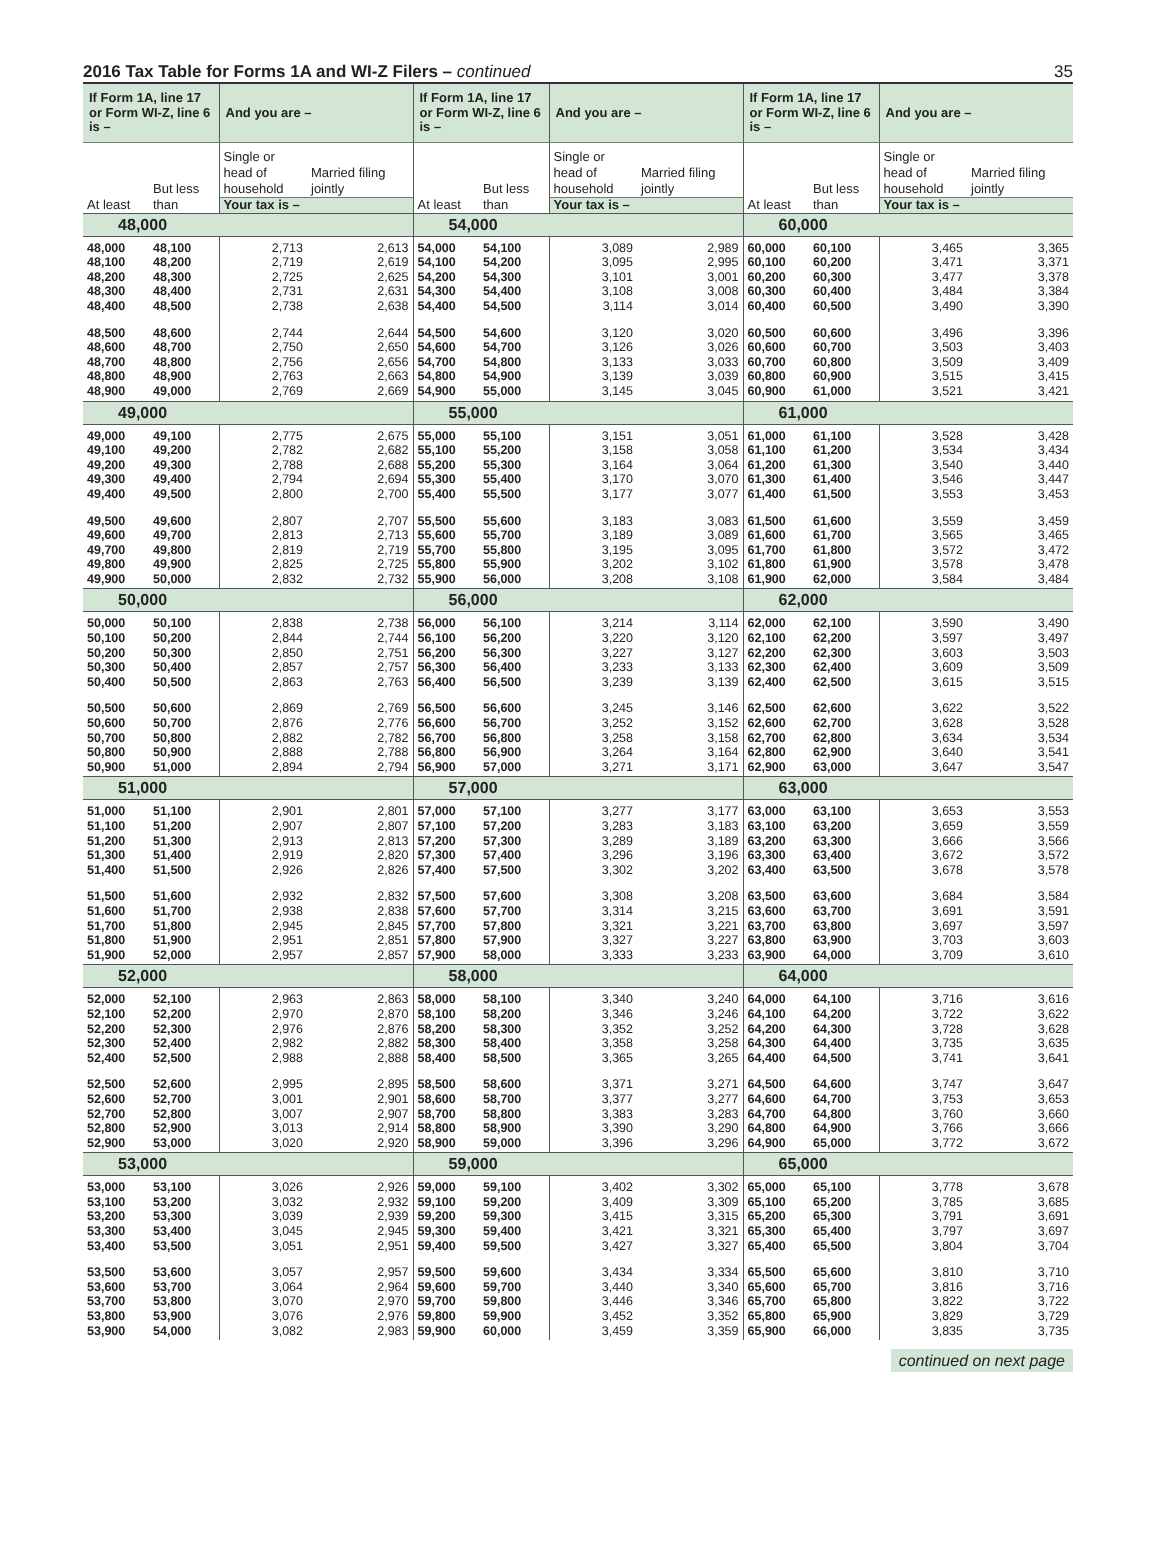2016 Tax Table for Forms 1A and WI-Z Filers – continued
35
| If Form 1A, line 17 or Form WI-Z, line 6 is – | | And you are – | | If Form 1A, line 17 or Form WI-Z, line 6 is – | | And you are – | | If Form 1A, line 17 or Form WI-Z, line 6 is – | | And you are – | |
| --- | --- | --- | --- | --- | --- | --- | --- | --- | --- | --- | --- |
| At least | But less than | Single or head of household | Married filing jointly | At least | But less than | Single or head of household | Married filing jointly | At least | But less than | Single or head of household | Married filing jointly |
| | | Your tax is – | | | | Your tax is – | | | | Your tax is – | |
| 48,000 | | | | 54,000 | | | | 60,000 | | | |
| 48,000 | 48,100 | 2,713 | 2,613 | 54,000 | 54,100 | 3,089 | 2,989 | 60,000 | 60,100 | 3,465 | 3,365 |
| 48,100 | 48,200 | 2,719 | 2,619 | 54,100 | 54,200 | 3,095 | 2,995 | 60,100 | 60,200 | 3,471 | 3,371 |
| 48,200 | 48,300 | 2,725 | 2,625 | 54,200 | 54,300 | 3,101 | 3,001 | 60,200 | 60,300 | 3,477 | 3,378 |
| 48,300 | 48,400 | 2,731 | 2,631 | 54,300 | 54,400 | 3,108 | 3,008 | 60,300 | 60,400 | 3,484 | 3,384 |
| 48,400 | 48,500 | 2,738 | 2,638 | 54,400 | 54,500 | 3,114 | 3,014 | 60,400 | 60,500 | 3,490 | 3,390 |
| 48,500 | 48,600 | 2,744 | 2,644 | 54,500 | 54,600 | 3,120 | 3,020 | 60,500 | 60,600 | 3,496 | 3,396 |
| 48,600 | 48,700 | 2,750 | 2,650 | 54,600 | 54,700 | 3,126 | 3,026 | 60,600 | 60,700 | 3,503 | 3,403 |
| 48,700 | 48,800 | 2,756 | 2,656 | 54,700 | 54,800 | 3,133 | 3,033 | 60,700 | 60,800 | 3,509 | 3,409 |
| 48,800 | 48,900 | 2,763 | 2,663 | 54,800 | 54,900 | 3,139 | 3,039 | 60,800 | 60,900 | 3,515 | 3,415 |
| 48,900 | 49,000 | 2,769 | 2,669 | 54,900 | 55,000 | 3,145 | 3,045 | 60,900 | 61,000 | 3,521 | 3,421 |
| 49,000 | | | | 55,000 | | | | 61,000 | | | |
| 49,000 | 49,100 | 2,775 | 2,675 | 55,000 | 55,100 | 3,151 | 3,051 | 61,000 | 61,100 | 3,528 | 3,428 |
| 49,100 | 49,200 | 2,782 | 2,682 | 55,100 | 55,200 | 3,158 | 3,058 | 61,100 | 61,200 | 3,534 | 3,434 |
| 49,200 | 49,300 | 2,788 | 2,688 | 55,200 | 55,300 | 3,164 | 3,064 | 61,200 | 61,300 | 3,540 | 3,440 |
| 49,300 | 49,400 | 2,794 | 2,694 | 55,300 | 55,400 | 3,170 | 3,070 | 61,300 | 61,400 | 3,546 | 3,447 |
| 49,400 | 49,500 | 2,800 | 2,700 | 55,400 | 55,500 | 3,177 | 3,077 | 61,400 | 61,500 | 3,553 | 3,453 |
| 49,500 | 49,600 | 2,807 | 2,707 | 55,500 | 55,600 | 3,183 | 3,083 | 61,500 | 61,600 | 3,559 | 3,459 |
| 49,600 | 49,700 | 2,813 | 2,713 | 55,600 | 55,700 | 3,189 | 3,089 | 61,600 | 61,700 | 3,565 | 3,465 |
| 49,700 | 49,800 | 2,819 | 2,719 | 55,700 | 55,800 | 3,195 | 3,095 | 61,700 | 61,800 | 3,572 | 3,472 |
| 49,800 | 49,900 | 2,825 | 2,725 | 55,800 | 55,900 | 3,202 | 3,102 | 61,800 | 61,900 | 3,578 | 3,478 |
| 49,900 | 50,000 | 2,832 | 2,732 | 55,900 | 56,000 | 3,208 | 3,108 | 61,900 | 62,000 | 3,584 | 3,484 |
| 50,000 | | | | 56,000 | | | | 62,000 | | | |
| 50,000 | 50,100 | 2,838 | 2,738 | 56,000 | 56,100 | 3,214 | 3,114 | 62,000 | 62,100 | 3,590 | 3,490 |
| 50,100 | 50,200 | 2,844 | 2,744 | 56,100 | 56,200 | 3,220 | 3,120 | 62,100 | 62,200 | 3,597 | 3,497 |
| 50,200 | 50,300 | 2,850 | 2,751 | 56,200 | 56,300 | 3,227 | 3,127 | 62,200 | 62,300 | 3,603 | 3,503 |
| 50,300 | 50,400 | 2,857 | 2,757 | 56,300 | 56,400 | 3,233 | 3,133 | 62,300 | 62,400 | 3,609 | 3,509 |
| 50,400 | 50,500 | 2,863 | 2,763 | 56,400 | 56,500 | 3,239 | 3,139 | 62,400 | 62,500 | 3,615 | 3,515 |
| 50,500 | 50,600 | 2,869 | 2,769 | 56,500 | 56,600 | 3,245 | 3,146 | 62,500 | 62,600 | 3,622 | 3,522 |
| 50,600 | 50,700 | 2,876 | 2,776 | 56,600 | 56,700 | 3,252 | 3,152 | 62,600 | 62,700 | 3,628 | 3,528 |
| 50,700 | 50,800 | 2,882 | 2,782 | 56,700 | 56,800 | 3,258 | 3,158 | 62,700 | 62,800 | 3,634 | 3,534 |
| 50,800 | 50,900 | 2,888 | 2,788 | 56,800 | 56,900 | 3,264 | 3,164 | 62,800 | 62,900 | 3,640 | 3,541 |
| 50,900 | 51,000 | 2,894 | 2,794 | 56,900 | 57,000 | 3,271 | 3,171 | 62,900 | 63,000 | 3,647 | 3,547 |
| 51,000 | | | | 57,000 | | | | 63,000 | | | |
| 51,000 | 51,100 | 2,901 | 2,801 | 57,000 | 57,100 | 3,277 | 3,177 | 63,000 | 63,100 | 3,653 | 3,553 |
| 51,100 | 51,200 | 2,907 | 2,807 | 57,100 | 57,200 | 3,283 | 3,183 | 63,100 | 63,200 | 3,659 | 3,559 |
| 51,200 | 51,300 | 2,913 | 2,813 | 57,200 | 57,300 | 3,289 | 3,189 | 63,200 | 63,300 | 3,666 | 3,566 |
| 51,300 | 51,400 | 2,919 | 2,820 | 57,300 | 57,400 | 3,296 | 3,196 | 63,300 | 63,400 | 3,672 | 3,572 |
| 51,400 | 51,500 | 2,926 | 2,826 | 57,400 | 57,500 | 3,302 | 3,202 | 63,400 | 63,500 | 3,678 | 3,578 |
| 51,500 | 51,600 | 2,932 | 2,832 | 57,500 | 57,600 | 3,308 | 3,208 | 63,500 | 63,600 | 3,684 | 3,584 |
| 51,600 | 51,700 | 2,938 | 2,838 | 57,600 | 57,700 | 3,314 | 3,215 | 63,600 | 63,700 | 3,691 | 3,591 |
| 51,700 | 51,800 | 2,945 | 2,845 | 57,700 | 57,800 | 3,321 | 3,221 | 63,700 | 63,800 | 3,697 | 3,597 |
| 51,800 | 51,900 | 2,951 | 2,851 | 57,800 | 57,900 | 3,327 | 3,227 | 63,800 | 63,900 | 3,703 | 3,603 |
| 51,900 | 52,000 | 2,957 | 2,857 | 57,900 | 58,000 | 3,333 | 3,233 | 63,900 | 64,000 | 3,709 | 3,610 |
| 52,000 | | | | 58,000 | | | | 64,000 | | | |
| 52,000 | 52,100 | 2,963 | 2,863 | 58,000 | 58,100 | 3,340 | 3,240 | 64,000 | 64,100 | 3,716 | 3,616 |
| 52,100 | 52,200 | 2,970 | 2,870 | 58,100 | 58,200 | 3,346 | 3,246 | 64,100 | 64,200 | 3,722 | 3,622 |
| 52,200 | 52,300 | 2,976 | 2,876 | 58,200 | 58,300 | 3,352 | 3,252 | 64,200 | 64,300 | 3,728 | 3,628 |
| 52,300 | 52,400 | 2,982 | 2,882 | 58,300 | 58,400 | 3,358 | 3,258 | 64,300 | 64,400 | 3,735 | 3,635 |
| 52,400 | 52,500 | 2,988 | 2,888 | 58,400 | 58,500 | 3,365 | 3,265 | 64,400 | 64,500 | 3,741 | 3,641 |
| 52,500 | 52,600 | 2,995 | 2,895 | 58,500 | 58,600 | 3,371 | 3,271 | 64,500 | 64,600 | 3,747 | 3,647 |
| 52,600 | 52,700 | 3,001 | 2,901 | 58,600 | 58,700 | 3,377 | 3,277 | 64,600 | 64,700 | 3,753 | 3,653 |
| 52,700 | 52,800 | 3,007 | 2,907 | 58,700 | 58,800 | 3,383 | 3,283 | 64,700 | 64,800 | 3,760 | 3,660 |
| 52,800 | 52,900 | 3,013 | 2,914 | 58,800 | 58,900 | 3,390 | 3,290 | 64,800 | 64,900 | 3,766 | 3,666 |
| 52,900 | 53,000 | 3,020 | 2,920 | 58,900 | 59,000 | 3,396 | 3,296 | 64,900 | 65,000 | 3,772 | 3,672 |
| 53,000 | | | | 59,000 | | | | 65,000 | | | |
| 53,000 | 53,100 | 3,026 | 2,926 | 59,000 | 59,100 | 3,402 | 3,302 | 65,000 | 65,100 | 3,778 | 3,678 |
| 53,100 | 53,200 | 3,032 | 2,932 | 59,100 | 59,200 | 3,409 | 3,309 | 65,100 | 65,200 | 3,785 | 3,685 |
| 53,200 | 53,300 | 3,039 | 2,939 | 59,200 | 59,300 | 3,415 | 3,315 | 65,200 | 65,300 | 3,791 | 3,691 |
| 53,300 | 53,400 | 3,045 | 2,945 | 59,300 | 59,400 | 3,421 | 3,321 | 65,300 | 65,400 | 3,797 | 3,697 |
| 53,400 | 53,500 | 3,051 | 2,951 | 59,400 | 59,500 | 3,427 | 3,327 | 65,400 | 65,500 | 3,804 | 3,704 |
| 53,500 | 53,600 | 3,057 | 2,957 | 59,500 | 59,600 | 3,434 | 3,334 | 65,500 | 65,600 | 3,810 | 3,710 |
| 53,600 | 53,700 | 3,064 | 2,964 | 59,600 | 59,700 | 3,440 | 3,340 | 65,600 | 65,700 | 3,816 | 3,716 |
| 53,700 | 53,800 | 3,070 | 2,970 | 59,700 | 59,800 | 3,446 | 3,346 | 65,700 | 65,800 | 3,822 | 3,722 |
| 53,800 | 53,900 | 3,076 | 2,976 | 59,800 | 59,900 | 3,452 | 3,352 | 65,800 | 65,900 | 3,829 | 3,729 |
| 53,900 | 54,000 | 3,082 | 2,983 | 59,900 | 60,000 | 3,459 | 3,359 | 65,900 | 66,000 | 3,835 | 3,735 |
continued on next page